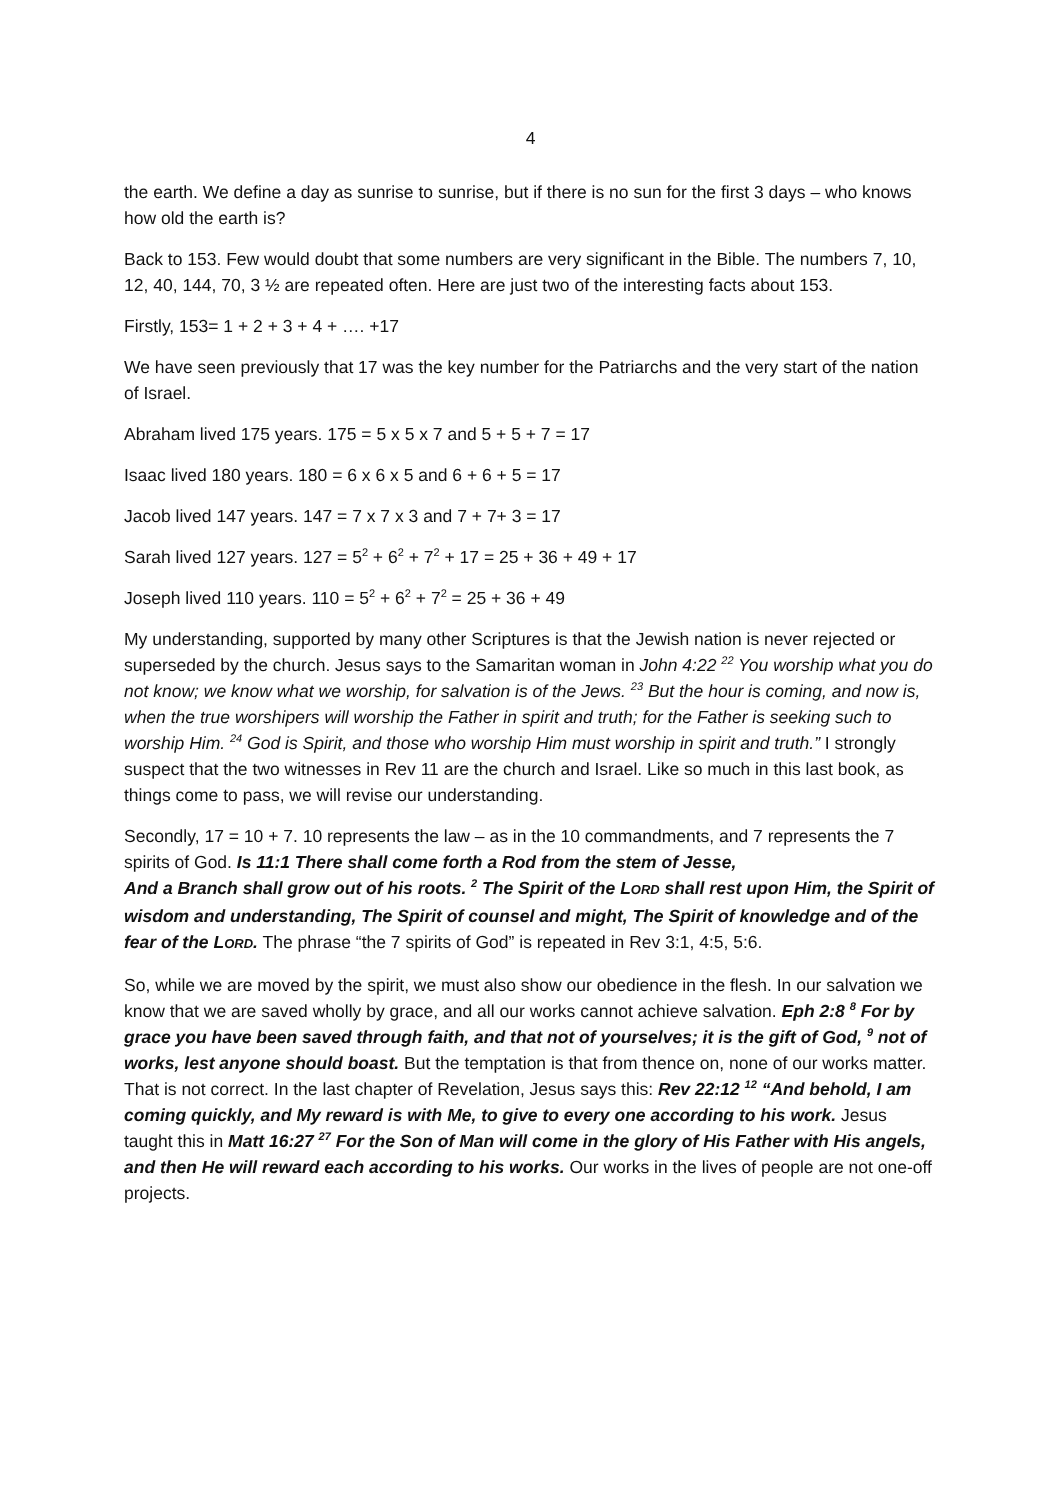4
the earth. We define a day as sunrise to sunrise, but if there is no sun for the first 3 days – who knows how old the earth is?
Back to 153. Few would doubt that some numbers are very significant in the Bible. The numbers 7, 10, 12, 40, 144, 70, 3 ½ are repeated often. Here are just two of the interesting facts about 153.
Firstly, 153= 1 + 2 + 3 + 4 + …. +17
We have seen previously that 17 was the key number for the Patriarchs and the very start of the nation of Israel.
Abraham lived 175 years. 175 = 5 x 5 x 7 and 5 + 5 + 7 = 17
Isaac lived 180 years. 180 = 6 x 6 x 5 and 6 + 6 + 5 = 17
Jacob lived 147 years. 147 = 7 x 7 x 3 and 7 + 7+ 3 = 17
Sarah lived 127 years. 127 = 5<sup>2</sup> + 6<sup>2</sup> + 7<sup>2</sup> + 17 = 25 + 36 + 49 + 17
Joseph lived 110 years. 110 = 5<sup>2</sup> + 6<sup>2</sup> + 7<sup>2</sup> = 25 + 36 + 49
My understanding, supported by many other Scriptures is that the Jewish nation is never rejected or superseded by the church. Jesus says to the Samaritan woman in John 4:22 <sup>22</sup> You worship what you do not know; we know what we worship, for salvation is of the Jews. <sup>23</sup> But the hour is coming, and now is, when the true worshipers will worship the Father in spirit and truth; for the Father is seeking such to worship Him. <sup>24</sup> God is Spirit, and those who worship Him must worship in spirit and truth.” I strongly suspect that the two witnesses in Rev 11 are the church and Israel. Like so much in this last book, as things come to pass, we will revise our understanding.
Secondly, 17 = 10 + 7. 10 represents the law – as in the 10 commandments, and 7 represents the 7 spirits of God. Is 11:1 There shall come forth a Rod from the stem of Jesse,
And a Branch shall grow out of his roots. <sup>2</sup> The Spirit of the LORD shall rest upon Him, the Spirit of wisdom and understanding, The Spirit of counsel and might, The Spirit of knowledge and of the fear of the LORD. The phrase “the 7 spirits of God” is repeated in Rev 3:1, 4:5, 5:6.
So, while we are moved by the spirit, we must also show our obedience in the flesh. In our salvation we know that we are saved wholly by grace, and all our works cannot achieve salvation. Eph 2:8 <sup>8</sup> For by grace you have been saved through faith, and that not of yourselves; it is the gift of God, <sup>9</sup> not of works, lest anyone should boast. But the temptation is that from thence on, none of our works matter. That is not correct. In the last chapter of Revelation, Jesus says this: Rev 22:12 <sup>12</sup> “And behold, I am coming quickly, and My reward is with Me, to give to every one according to his work. Jesus taught this in Matt 16:27 <sup>27</sup> For the Son of Man will come in the glory of His Father with His angels, and then He will reward each according to his works. Our works in the lives of people are not one-off projects.